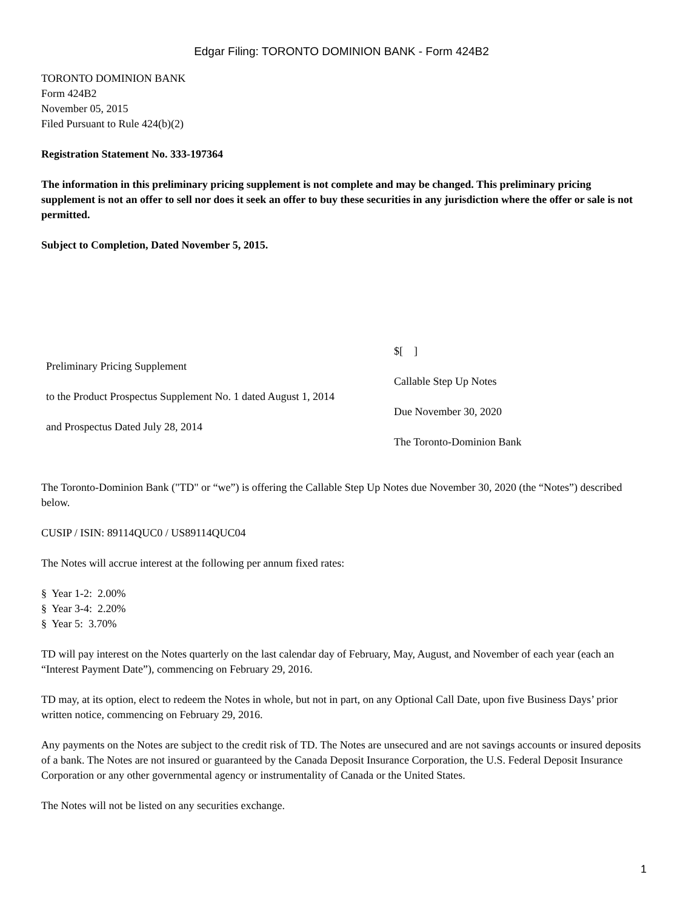Edgar Filing: TORONTO DOMINION BANK - Form 424B2
TORONTO DOMINION BANK
Form 424B2
November 05, 2015
Filed Pursuant to Rule 424(b)(2)
Registration Statement No. 333-197364
The information in this preliminary pricing supplement is not complete and may be changed. This preliminary pricing supplement is not an offer to sell nor does it seek an offer to buy these securities in any jurisdiction where the offer or sale is not permitted.
Subject to Completion, Dated November 5, 2015.
| Preliminary Pricing Supplement to the Product Prospectus Supplement No. 1 dated August 1, 2014 and Prospectus Dated July 28, 2014 | $[ ] Callable Step Up Notes Due November 30, 2020 The Toronto-Dominion Bank |
The Toronto-Dominion Bank ("TD" or “we”) is offering the Callable Step Up Notes due November 30, 2020 (the “Notes”) described below.
CUSIP / ISIN: 89114QUC0 / US89114QUC04
The Notes will accrue interest at the following per annum fixed rates:
§ Year 1-2: 2.00%
§ Year 3-4: 2.20%
§ Year 5: 3.70%
TD will pay interest on the Notes quarterly on the last calendar day of February, May, August, and November of each year (each an “Interest Payment Date”), commencing on February 29, 2016.
TD may, at its option, elect to redeem the Notes in whole, but not in part, on any Optional Call Date, upon five Business Days’ prior written notice, commencing on February 29, 2016.
Any payments on the Notes are subject to the credit risk of TD. The Notes are unsecured and are not savings accounts or insured deposits of a bank. The Notes are not insured or guaranteed by the Canada Deposit Insurance Corporation, the U.S. Federal Deposit Insurance Corporation or any other governmental agency or instrumentality of Canada or the United States.
The Notes will not be listed on any securities exchange.
1